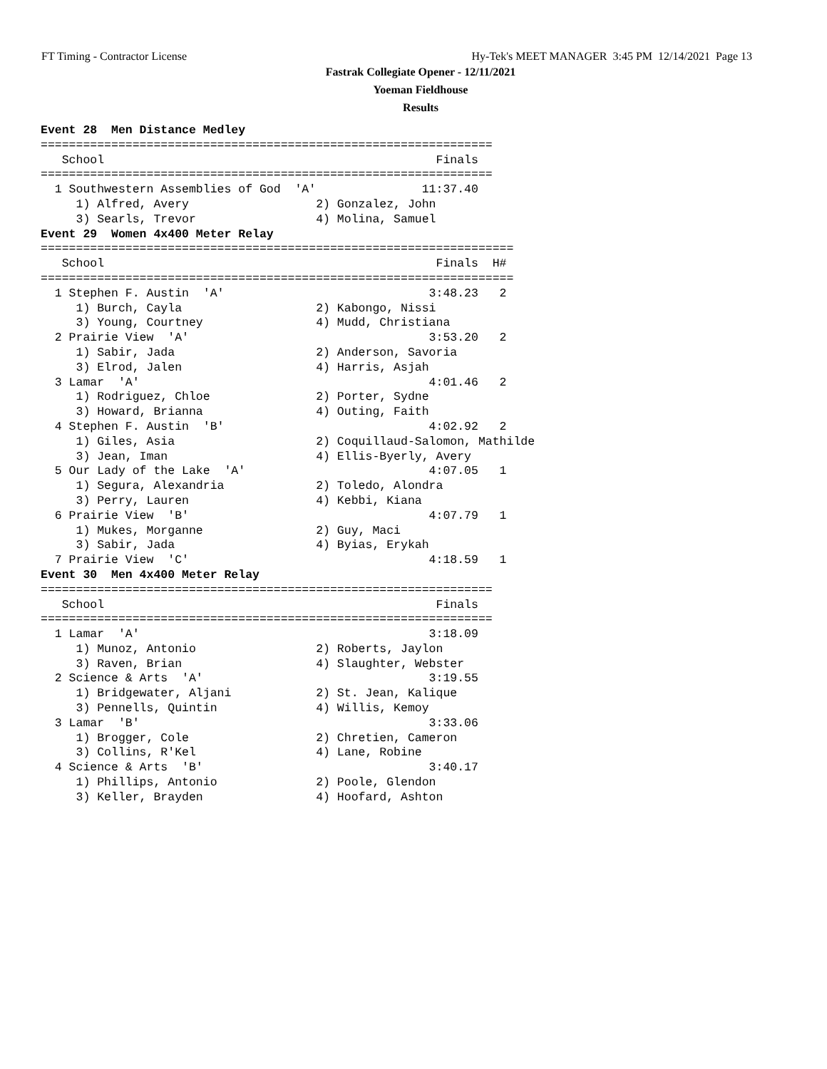FT Timing - Contractor License Hy-Tek's MEET MANAGER 3:45 PM 12/14/2021 Page 13
Fastrak Collegiate Opener - 12/11/2021
Yoeman Fieldhouse
Results
Event 28  Men Distance Medley
================================================================
   School                                               Finals
================================================================
  1 Southwestern Assemblies of God  'A'               11:37.40
     1) Alfred, Avery                  2) Gonzalez, John
     3) Searls, Trevor                 4) Molina, Samuel
Event 29  Women 4x400 Meter Relay
===================================================================
   School                                               Finals  H#
===================================================================
  1 Stephen F. Austin  'A'                             3:48.23   2
     1) Burch, Cayla                   2) Kabongo, Nissi
     3) Young, Courtney                4) Mudd, Christiana
  2 Prairie View  'A'                                  3:53.20   2
     1) Sabir, Jada                    2) Anderson, Savoria
     3) Elrod, Jalen                   4) Harris, Asjah
  3 Lamar  'A'                                         4:01.46   2
     1) Rodriguez, Chloe               2) Porter, Sydne
     3) Howard, Brianna                4) Outing, Faith
  4 Stephen F. Austin  'B'                             4:02.92   2
     1) Giles, Asia                    2) Coquillaud-Salomon, Mathilde
     3) Jean, Iman                     4) Ellis-Byerly, Avery
  5 Our Lady of the Lake  'A'                          4:07.05   1
     1) Segura, Alexandria             2) Toledo, Alondra
     3) Perry, Lauren                  4) Kebbi, Kiana
  6 Prairie View  'B'                                  4:07.79   1
     1) Mukes, Morganne                2) Guy, Maci
     3) Sabir, Jada                    4) Byias, Erykah
  7 Prairie View  'C'                                  4:18.59   1
Event 30  Men 4x400 Meter Relay
================================================================
   School                                               Finals
================================================================
  1 Lamar  'A'                                         3:18.09
     1) Munoz, Antonio                 2) Roberts, Jaylon
     3) Raven, Brian                   4) Slaughter, Webster
  2 Science & Arts  'A'                                3:19.55
     1) Bridgewater, Aljani            2) St. Jean, Kalique
     3) Pennells, Quintin              4) Willis, Kemoy
  3 Lamar  'B'                                         3:33.06
     1) Brogger, Cole                  2) Chretien, Cameron
     3) Collins, R'Kel                 4) Lane, Robine
  4 Science & Arts  'B'                                3:40.17
     1) Phillips, Antonio              2) Poole, Glendon
     3) Keller, Brayden                4) Hoofard, Ashton